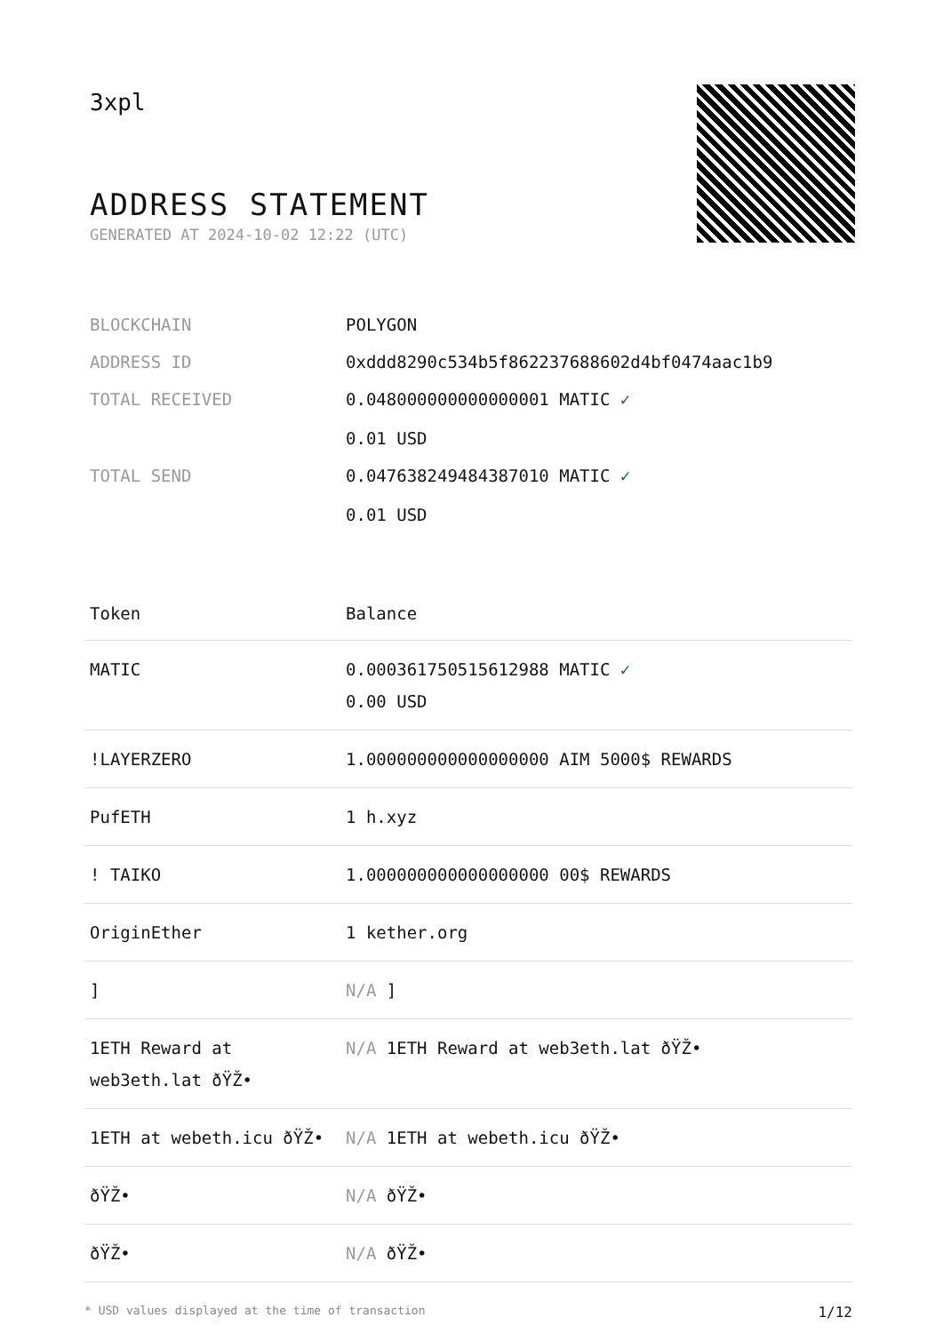3xpl
ADDRESS STATEMENT
GENERATED AT 2024-10-02 12:22 (UTC)
| BLOCKCHAIN | POLYGON |
| ADDRESS ID | 0xddd8290c534b5f862237688602d4bf0474aac1b9 |
| TOTAL RECEIVED | 0.048000000000000001 MATIC ✓ 0.01 USD |
| TOTAL SEND | 0.047638249484387010 MATIC ✓ 0.01 USD |
| Token | Balance |
| --- | --- |
| MATIC | 0.000361750515612988 MATIC ✓ 0.00 USD |
| !LAYERZERO | 1.000000000000000000 AIM 5000$ REWARDS |
| PufETH | 1 h.xyz |
| ! TAIKO | 1.000000000000000000 00$ REWARDS |
| OriginEther | 1 kether.org |
| ] | N/A ] |
| 1ETH Reward at web3eth.lat ðŸŽ• | N/A 1ETH Reward at web3eth.lat ðŸŽ• |
| 1ETH at webeth.icu ðŸŽ• | N/A 1ETH at webeth.icu ðŸŽ• |
| ðŸŽ• | N/A ðŸŽ• |
| ðŸŽ• | N/A ðŸŽ• |
* USD values displayed at the time of transaction 1/12